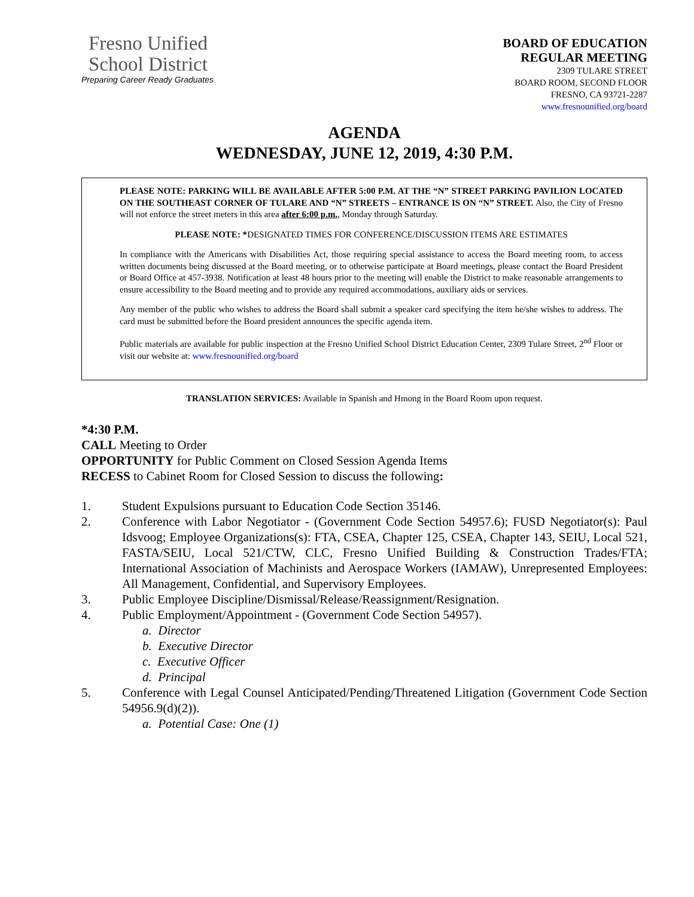Fresno Unified
School District
Preparing Career Ready Graduates
BOARD OF EDUCATION
REGULAR MEETING
2309 TULARE STREET
BOARD ROOM, SECOND FLOOR
FRESNO, CA 93721-2287
www.fresnounified.org/board
AGENDA
WEDNESDAY, JUNE 12, 2019, 4:30 P.M.
PLEASE NOTE: PARKING WILL BE AVAILABLE AFTER 5:00 P.M. AT THE “N” STREET PARKING PAVILION LOCATED ON THE SOUTHEAST CORNER OF TULARE AND “N” STREETS – ENTRANCE IS ON “N” STREET. Also, the City of Fresno will not enforce the street meters in this area after 6:00 p.m., Monday through Saturday.
PLEASE NOTE: *DESIGNATED TIMES FOR CONFERENCE/DISCUSSION ITEMS ARE ESTIMATES
In compliance with the Americans with Disabilities Act, those requiring special assistance to access the Board meeting room, to access written documents being discussed at the Board meeting, or to otherwise participate at Board meetings, please contact the Board President or Board Office at 457-3938. Notification at least 48 hours prior to the meeting will enable the District to make reasonable arrangements to ensure accessibility to the Board meeting and to provide any required accommodations, auxiliary aids or services.
Any member of the public who wishes to address the Board shall submit a speaker card specifying the item he/she wishes to address. The card must be submitted before the Board president announces the specific agenda item.
Public materials are available for public inspection at the Fresno Unified School District Education Center, 2309 Tulare Street, 2<sup>nd</sup> Floor or visit our website at: www.fresnounified.org/board
TRANSLATION SERVICES: Available in Spanish and Hmong in the Board Room upon request.
*4:30 P.M.
CALL Meeting to Order
OPPORTUNITY for Public Comment on Closed Session Agenda Items
RECESS to Cabinet Room for Closed Session to discuss the following:
1. Student Expulsions pursuant to Education Code Section 35146.
2. Conference with Labor Negotiator - (Government Code Section 54957.6); FUSD Negotiator(s): Paul Idsvoog; Employee Organizations(s): FTA, CSEA, Chapter 125, CSEA, Chapter 143, SEIU, Local 521, FASTA/SEIU, Local 521/CTW, CLC, Fresno Unified Building & Construction Trades/FTA; International Association of Machinists and Aerospace Workers (IAMAW), Unrepresented Employees: All Management, Confidential, and Supervisory Employees.
3. Public Employee Discipline/Dismissal/Release/Reassignment/Resignation.
4. Public Employment/Appointment - (Government Code Section 54957).
a. Director
b. Executive Director
c. Executive Officer
d. Principal
5. Conference with Legal Counsel Anticipated/Pending/Threatened Litigation (Government Code Section 54956.9(d)(2)).
a. Potential Case: One (1)